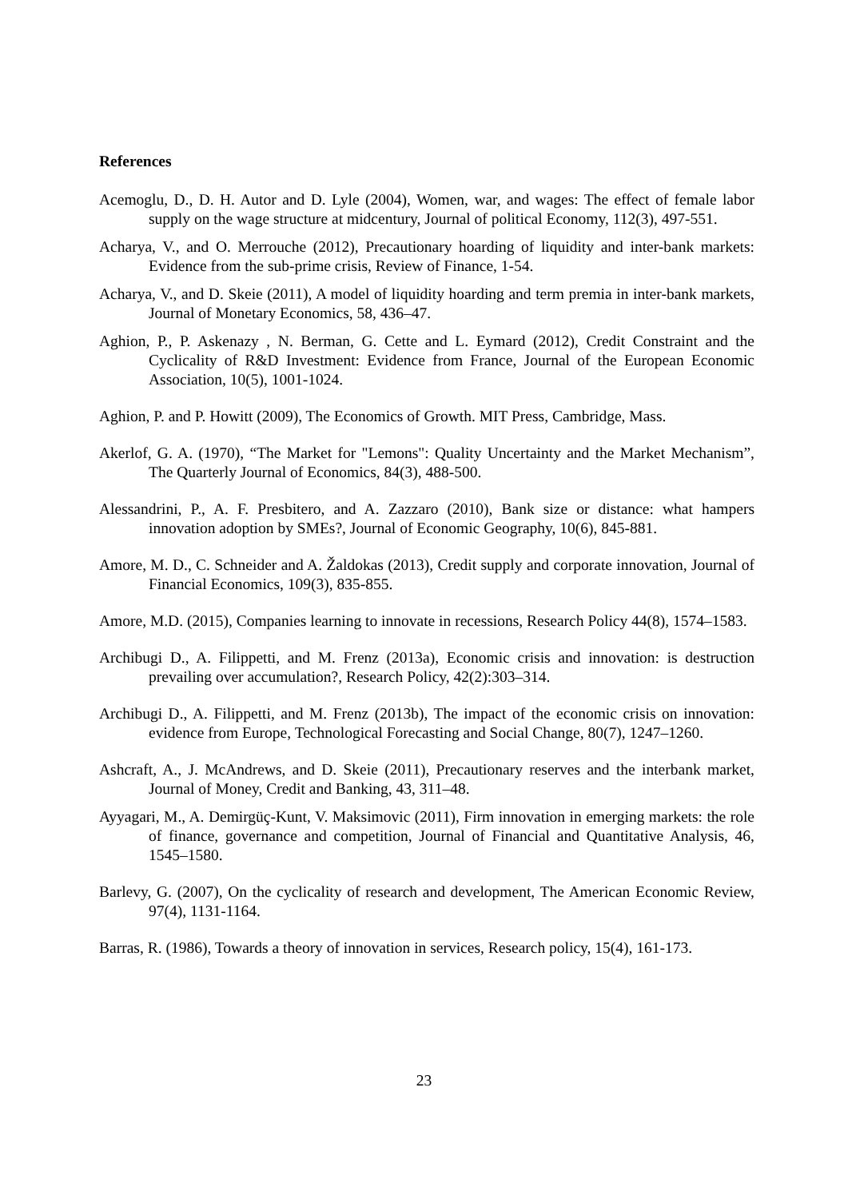References
Acemoglu, D., D. H. Autor and D. Lyle (2004), Women, war, and wages: The effect of female labor supply on the wage structure at midcentury, Journal of political Economy, 112(3), 497-551.
Acharya, V., and O. Merrouche (2012), Precautionary hoarding of liquidity and inter-bank markets: Evidence from the sub-prime crisis, Review of Finance, 1-54.
Acharya, V., and D. Skeie (2011), A model of liquidity hoarding and term premia in inter-bank markets, Journal of Monetary Economics, 58, 436–47.
Aghion, P., P. Askenazy , N. Berman, G. Cette and L. Eymard (2012), Credit Constraint and the Cyclicality of R&D Investment: Evidence from France, Journal of the European Economic Association, 10(5), 1001-1024.
Aghion, P. and P. Howitt (2009), The Economics of Growth. MIT Press, Cambridge, Mass.
Akerlof, G. A. (1970), “The Market for "Lemons": Quality Uncertainty and the Market Mechanism”, The Quarterly Journal of Economics, 84(3), 488-500.
Alessandrini, P., A. F. Presbitero, and A. Zazzaro (2010), Bank size or distance: what hampers innovation adoption by SMEs?, Journal of Economic Geography, 10(6), 845-881.
Amore, M. D., C. Schneider and A. Žaldokas (2013), Credit supply and corporate innovation, Journal of Financial Economics, 109(3), 835-855.
Amore, M.D. (2015), Companies learning to innovate in recessions, Research Policy 44(8), 1574–1583.
Archibugi D., A. Filippetti, and M. Frenz (2013a), Economic crisis and innovation: is destruction prevailing over accumulation?, Research Policy, 42(2):303–314.
Archibugi D., A. Filippetti, and M. Frenz (2013b), The impact of the economic crisis on innovation: evidence from Europe, Technological Forecasting and Social Change, 80(7), 1247–1260.
Ashcraft, A., J. McAndrews, and D. Skeie (2011), Precautionary reserves and the interbank market, Journal of Money, Credit and Banking, 43, 311–48.
Ayyagari, M., A. Demirgüç-Kunt, V. Maksimovic (2011), Firm innovation in emerging markets: the role of finance, governance and competition, Journal of Financial and Quantitative Analysis, 46, 1545–1580.
Barlevy, G. (2007), On the cyclicality of research and development, The American Economic Review, 97(4), 1131-1164.
Barras, R. (1986), Towards a theory of innovation in services, Research policy, 15(4), 161-173.
23